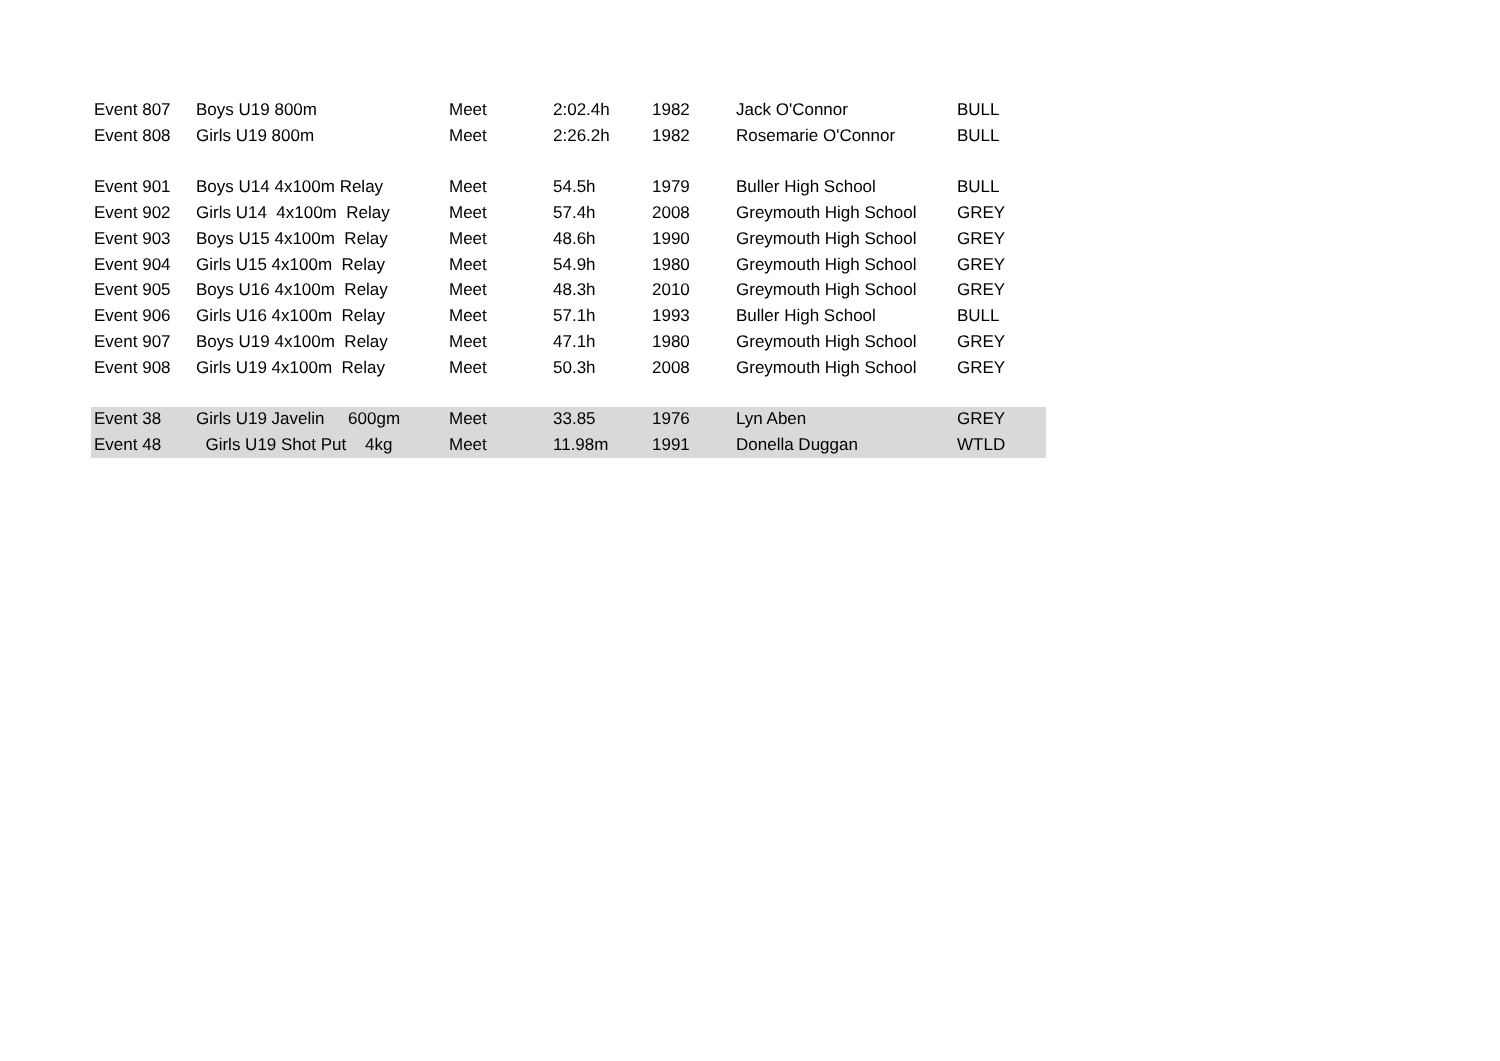| Event 807 | Boys U19 800m | Meet | 2:02.4h | 1982 | Jack O'Connor | BULL |
| Event 808 | Girls U19 800m | Meet | 2:26.2h | 1982 | Rosemarie O'Connor | BULL |
| Event 901 | Boys U14 4x100m Relay | Meet | 54.5h | 1979 | Buller High School | BULL |
| Event 902 | Girls U14 4x100m Relay | Meet | 57.4h | 2008 | Greymouth High School | GREY |
| Event 903 | Boys U15 4x100m Relay | Meet | 48.6h | 1990 | Greymouth High School | GREY |
| Event 904 | Girls U15 4x100m Relay | Meet | 54.9h | 1980 | Greymouth High School | GREY |
| Event 905 | Boys U16 4x100m Relay | Meet | 48.3h | 2010 | Greymouth High School | GREY |
| Event 906 | Girls U16 4x100m Relay | Meet | 57.1h | 1993 | Buller High School | BULL |
| Event 907 | Boys U19 4x100m Relay | Meet | 47.1h | 1980 | Greymouth High School | GREY |
| Event 908 | Girls U19 4x100m Relay | Meet | 50.3h | 2008 | Greymouth High School | GREY |
| Event 38 | Girls U19 Javelin 600gm | Meet | 33.85 | 1976 | Lyn Aben | GREY |
| Event 48 | Girls U19 Shot Put 4kg | Meet | 11.98m | 1991 | Donella Duggan | WTLD |